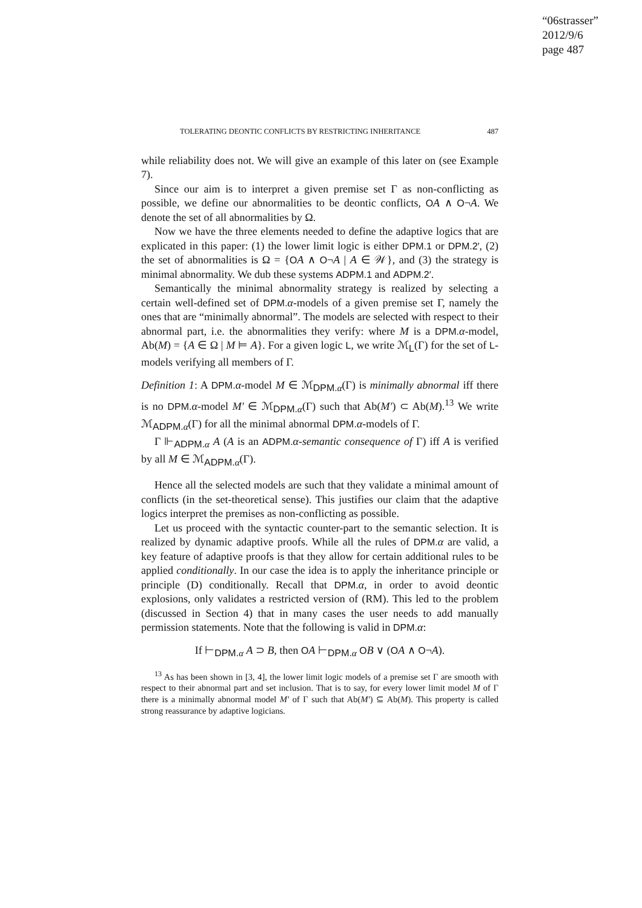“06strasser”
2012/9/6
page 487
TOLERATING DEONTIC CONFLICTS BY RESTRICTING INHERITANCE 487
while reliability does not. We will give an example of this later on (see Example 7).
Since our aim is to interpret a given premise set Γ as non-conflicting as possible, we define our abnormalities to be deontic conflicts, OA ∧ O¬A. We denote the set of all abnormalities by Ω.
Now we have the three elements needed to define the adaptive logics that are explicated in this paper: (1) the lower limit logic is either DPM.1 or DPM.2′, (2) the set of abnormalities is Ω = {OA ∧ O¬A | A ∈ 𝒲}, and (3) the strategy is minimal abnormality. We dub these systems ADPM.1 and ADPM.2′.
Semantically the minimal abnormality strategy is realized by selecting a certain well-defined set of DPM. α-models of a given premise set Γ, namely the ones that are “minimally abnormal”. The models are selected with respect to their abnormal part, i.e. the abnormalities they verify: where M is a DPM. α-model, Ab(M) = {A ∈ Ω | M ⊨ A}. For a given logic L, we write ℳ<sub>L</sub>(Γ) for the set of L-models verifying all members of Γ.
Definition 1: A DPM. α-model M ∈ ℳ<sub>DPM. α</sub>(Γ) is minimally abnormal iff there is no DPM. α-model M′ ∈ ℳ<sub>DPM. α</sub>(Γ) such that Ab(M′) ⊂ Ab(M).<sup>13</sup> We write ℳ<sub>ADPM. α</sub>(Γ) for all the minimal abnormal DPM. α-models of Γ.
Γ ⊩<sub>ADPM. α</sub> A (A is an ADPM. α-semantic consequence of Γ) iff A is verified by all M ∈ ℳ<sub>ADPM. α</sub>(Γ).
Hence all the selected models are such that they validate a minimal amount of conflicts (in the set-theoretical sense). This justifies our claim that the adaptive logics interpret the premises as non-conflicting as possible.
Let us proceed with the syntactic counter-part to the semantic selection. It is realized by dynamic adaptive proofs. While all the rules of DPM. α are valid, a key feature of adaptive proofs is that they allow for certain additional rules to be applied conditionally. In our case the idea is to apply the inheritance principle or principle (D) conditionally. Recall that DPM. α, in order to avoid deontic explosions, only validates a restricted version of (RM). This led to the problem (discussed in Section 4) that in many cases the user needs to add manually permission statements. Note that the following is valid in DPM. α:
If ⊢<sub>DPM. α</sub> A ⊃ B, then OA ⊢<sub>DPM. α</sub> OB ∨ (OA ∧ O¬A).
<sup>13</sup> As has been shown in [3, 4], the lower limit logic models of a premise set Γ are smooth with respect to their abnormal part and set inclusion. That is to say, for every lower limit model M of Γ there is a minimally abnormal model M′ of Γ such that Ab(M′) ⊆ Ab(M). This property is called strong reassurance by adaptive logicians.